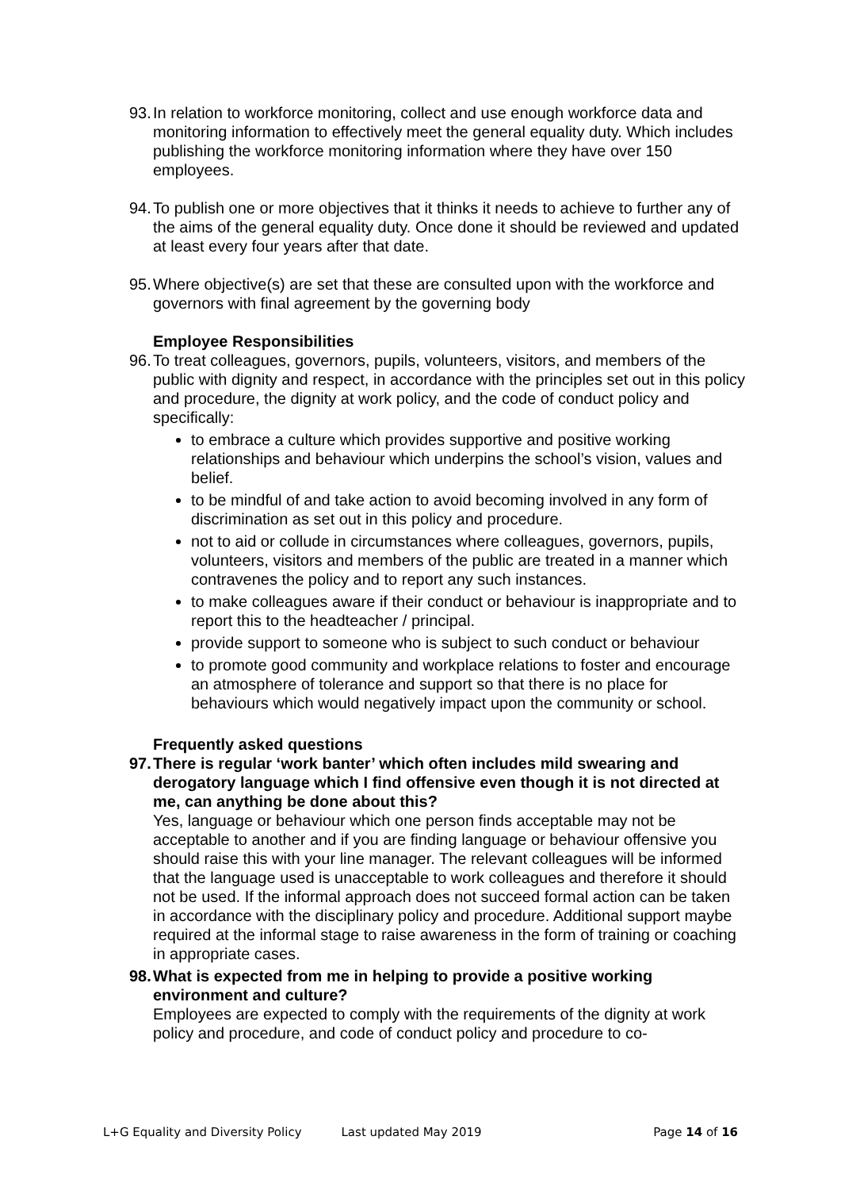93.
In relation to workforce monitoring, collect and use enough workforce data and monitoring information to effectively meet the general equality duty. Which includes publishing the workforce monitoring information where they have over 150 employees.
94.
To publish one or more objectives that it thinks it needs to achieve to further any of the aims of the general equality duty. Once done it should be reviewed and updated at least every four years after that date.
95.
Where objective(s) are set that these are consulted upon with the workforce and governors with final agreement by the governing body
Employee Responsibilities
96.
To treat colleagues, governors, pupils, volunteers, visitors, and members of the public with dignity and respect, in accordance with the principles set out in this policy and procedure, the dignity at work policy, and the code of conduct policy and specifically:
to embrace a culture which provides supportive and positive working relationships and behaviour which underpins the school’s vision, values and belief.
to be mindful of and take action to avoid becoming involved in any form of discrimination as set out in this policy and procedure.
not to aid or collude in circumstances where colleagues, governors, pupils, volunteers, visitors and members of the public are treated in a manner which contravenes the policy and to report any such instances.
to make colleagues aware if their conduct or behaviour is inappropriate and to report this to the headteacher / principal.
provide support to someone who is subject to such conduct or behaviour
to promote good community and workplace relations to foster and encourage an atmosphere of tolerance and support so that there is no place for behaviours which would negatively impact upon the community or school.
Frequently asked questions
97.
There is regular ‘work banter’ which often includes mild swearing and derogatory language which I find offensive even though it is not directed at me, can anything be done about this?
Yes, language or behaviour which one person finds acceptable may not be acceptable to another and if you are finding language or behaviour offensive you should raise this with your line manager. The relevant colleagues will be informed that the language used is unacceptable to work colleagues and therefore it should not be used. If the informal approach does not succeed formal action can be taken in accordance with the disciplinary policy and procedure. Additional support maybe required at the informal stage to raise awareness in the form of training or coaching in appropriate cases.
98.
What is expected from me in helping to provide a positive working environment and culture?
Employees are expected to comply with the requirements of the dignity at work policy and procedure, and code of conduct policy and procedure to co-
L+G Equality and Diversity Policy Last updated May 2019 Page 14 of 16